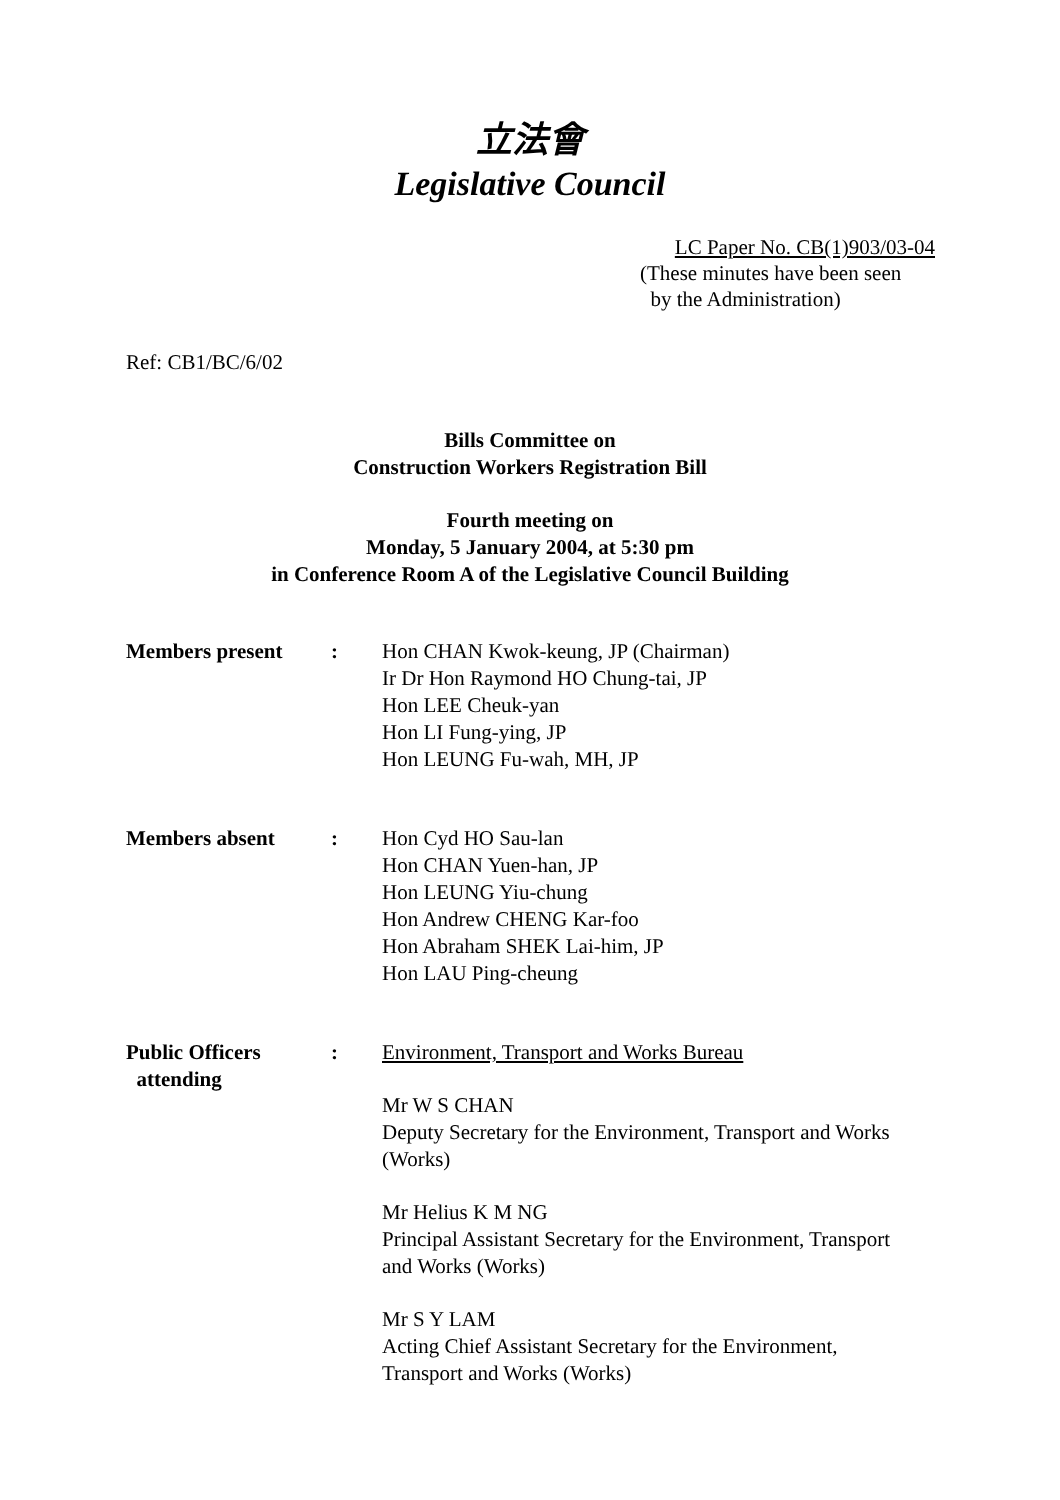立法會
Legislative Council
LC Paper No. CB(1)903/03-04
(These minutes have been seen
by the Administration)
Ref: CB1/BC/6/02
Bills Committee on
Construction Workers Registration Bill
Fourth meeting on
Monday, 5 January 2004, at 5:30 pm
in Conference Room A of the Legislative Council Building
| Members present | : | Hon CHAN Kwok-keung, JP (Chairman) Ir Dr Hon Raymond HO Chung-tai, JP Hon LEE Cheuk-yan Hon LI Fung-ying, JP Hon LEUNG Fu-wah, MH, JP |
| Members absent | : | Hon Cyd HO Sau-lan Hon CHAN Yuen-han, JP Hon LEUNG Yiu-chung Hon Andrew CHENG Kar-foo Hon Abraham SHEK Lai-him, JP Hon LAU Ping-cheung |
| Public Officers attending | : | Environment, Transport and Works Bureau Mr W S CHAN Deputy Secretary for the Environment, Transport and Works (Works) Mr Helius K M NG Principal Assistant Secretary for the Environment, Transport and Works (Works) Mr S Y LAM Acting Chief Assistant Secretary for the Environment, Transport and Works (Works) |